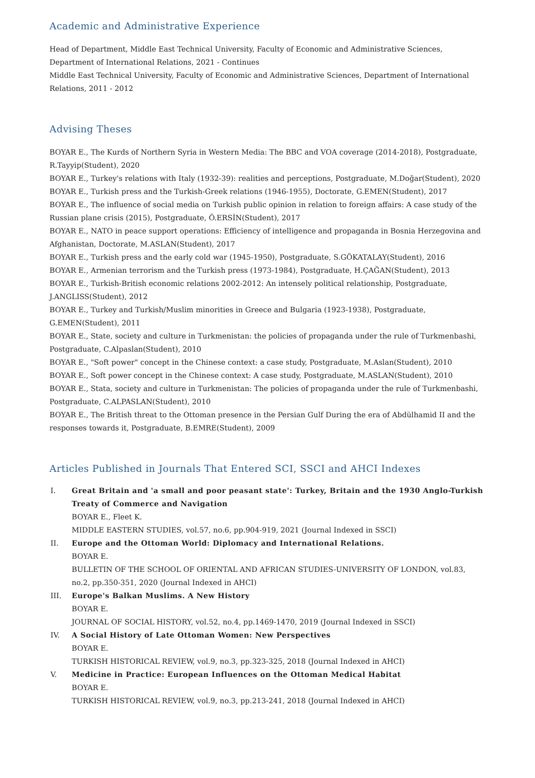Academic and Administrative Experience
Head of Department, Middle East Technical University, Faculty of Economic and Administrative Sciences, Department of International Relations, 2021 - Continues
Middle East Technical University, Faculty of Economic and Administrative Sciences, Department of International Relations, 2011 - 2012
Advising Theses
BOYAR E., The Kurds of Northern Syria in Western Media: The BBC and VOA coverage (2014-2018), Postgraduate, R.Tayyip(Student), 2020
BOYAR E., Turkey's relations with Italy (1932-39): realities and perceptions, Postgraduate, M.Doğar(Student), 2020
BOYAR E., Turkish press and the Turkish-Greek relations (1946-1955), Doctorate, G.EMEN(Student), 2017
BOYAR E., The influence of social media on Turkish public opinion in relation to foreign affairs: A case study of the Russian plane crisis (2015), Postgraduate, Ö.ERSİN(Student), 2017
BOYAR E., NATO in peace support operations: Efficiency of intelligence and propaganda in Bosnia Herzegovina and Afghanistan, Doctorate, M.ASLAN(Student), 2017
BOYAR E., Turkish press and the early cold war (1945-1950), Postgraduate, S.GÖKATALAY(Student), 2016
BOYAR E., Armenian terrorism and the Turkish press (1973-1984), Postgraduate, H.ÇAĞAN(Student), 2013
BOYAR E., Turkish-British economic relations 2002-2012: An intensely political relationship, Postgraduate, J.ANGLISS(Student), 2012
BOYAR E., Turkey and Turkish/Muslim minorities in Greece and Bulgaria (1923-1938), Postgraduate, G.EMEN(Student), 2011
BOYAR E., State, society and culture in Turkmenistan: the policies of propaganda under the rule of Turkmenbashi, Postgraduate, C.Alpaslan(Student), 2010
BOYAR E., "Soft power" concept in the Chinese context: a case study, Postgraduate, M.Aslan(Student), 2010
BOYAR E., Soft power concept in the Chinese context: A case study, Postgraduate, M.ASLAN(Student), 2010
BOYAR E., Stata, society and culture in Turkmenistan: The policies of propaganda under the rule of Turkmenbashi, Postgraduate, C.ALPASLAN(Student), 2010
BOYAR E., The British threat to the Ottoman presence in the Persian Gulf During the era of Abdülhamid II and the responses towards it, Postgraduate, B.EMRE(Student), 2009
Articles Published in Journals That Entered SCI, SSCI and AHCI Indexes
I. Great Britain and 'a small and poor peasant state': Turkey, Britain and the 1930 Anglo-Turkish Treaty of Commerce and Navigation
BOYAR E., Fleet K.
MIDDLE EASTERN STUDIES, vol.57, no.6, pp.904-919, 2021 (Journal Indexed in SSCI)
II. Europe and the Ottoman World: Diplomacy and International Relations.
BOYAR E.
BULLETIN OF THE SCHOOL OF ORIENTAL AND AFRICAN STUDIES-UNIVERSITY OF LONDON, vol.83, no.2, pp.350-351, 2020 (Journal Indexed in AHCI)
III. Europe's Balkan Muslims. A New History
BOYAR E.
JOURNAL OF SOCIAL HISTORY, vol.52, no.4, pp.1469-1470, 2019 (Journal Indexed in SSCI)
IV. A Social History of Late Ottoman Women: New Perspectives
BOYAR E.
TURKISH HISTORICAL REVIEW, vol.9, no.3, pp.323-325, 2018 (Journal Indexed in AHCI)
V. Medicine in Practice: European Influences on the Ottoman Medical Habitat
BOYAR E.
TURKISH HISTORICAL REVIEW, vol.9, no.3, pp.213-241, 2018 (Journal Indexed in AHCI)